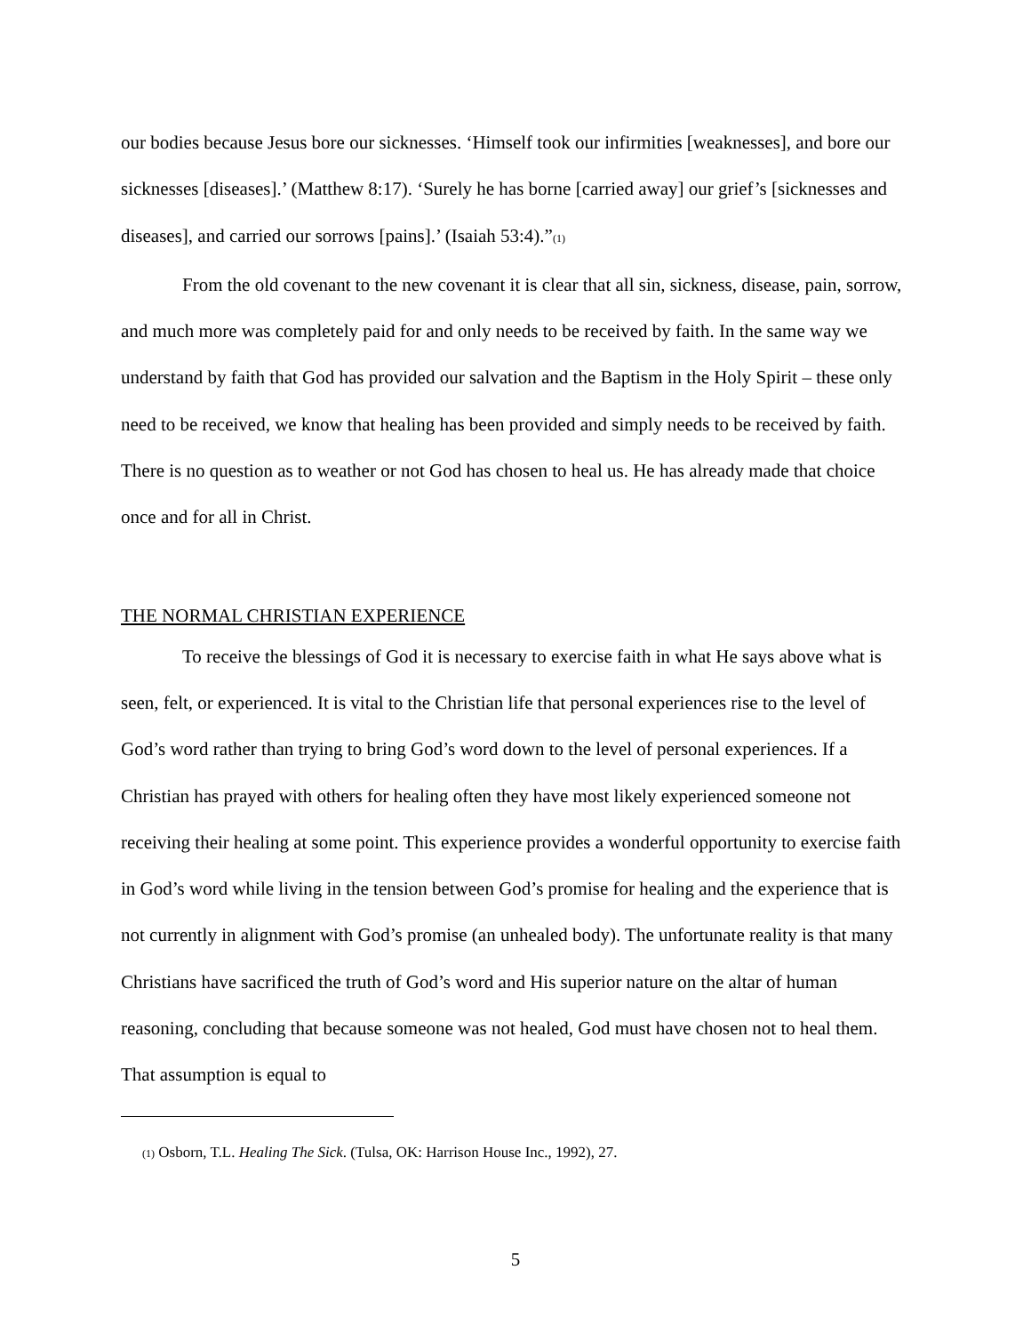our bodies because Jesus bore our sicknesses. ‘Himself took our infirmities [weaknesses], and bore our sicknesses [diseases].’ (Matthew 8:17). ‘Surely he has borne [carried away] our grief’s [sicknesses and diseases], and carried our sorrows [pains].’ (Isaiah 53:4).”<sup>(1)</sup>
From the old covenant to the new covenant it is clear that all sin, sickness, disease, pain, sorrow, and much more was completely paid for and only needs to be received by faith. In the same way we understand by faith that God has provided our salvation and the Baptism in the Holy Spirit – these only need to be received, we know that healing has been provided and simply needs to be received by faith. There is no question as to weather or not God has chosen to heal us. He has already made that choice once and for all in Christ.
THE NORMAL CHRISTIAN EXPERIENCE
To receive the blessings of God it is necessary to exercise faith in what He says above what is seen, felt, or experienced. It is vital to the Christian life that personal experiences rise to the level of God’s word rather than trying to bring God’s word down to the level of personal experiences. If a Christian has prayed with others for healing often they have most likely experienced someone not receiving their healing at some point. This experience provides a wonderful opportunity to exercise faith in God’s word while living in the tension between God’s promise for healing and the experience that is not currently in alignment with God’s promise (an unhealed body). The unfortunate reality is that many Christians have sacrificed the truth of God’s word and His superior nature on the altar of human reasoning, concluding that because someone was not healed, God must have chosen not to heal them. That assumption is equal to
<sup>(1)</sup> Osborn, T.L. Healing The Sick. (Tulsa, OK: Harrison House Inc., 1992), 27.
5